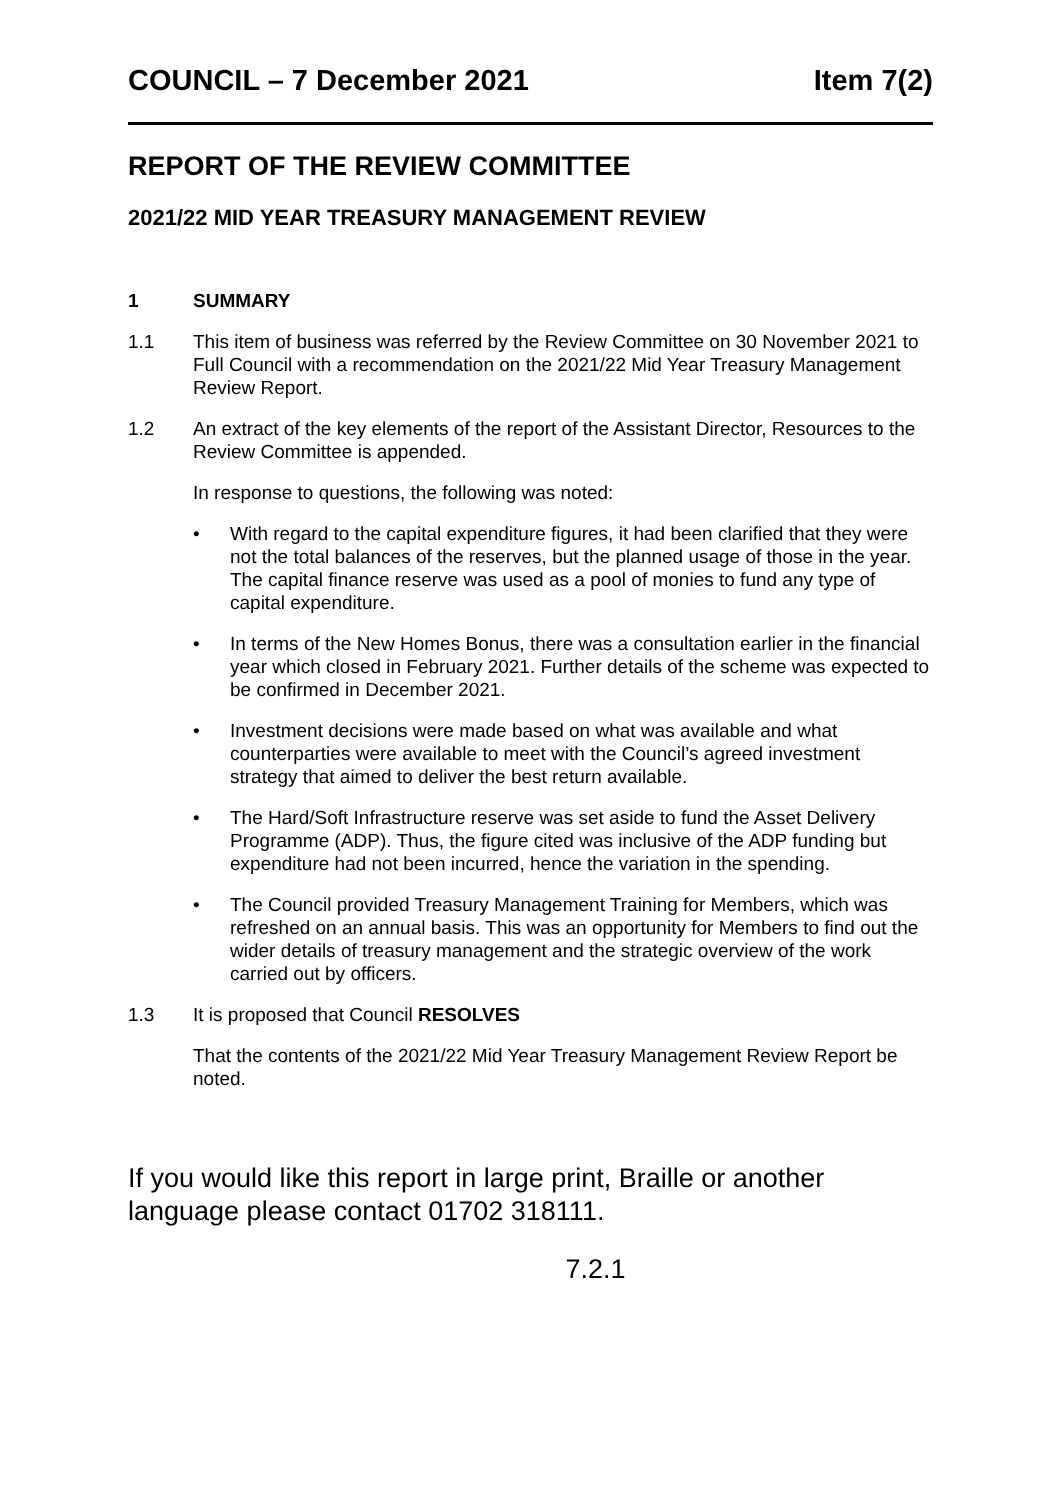COUNCIL – 7 December 2021 Item 7(2)
REPORT OF THE REVIEW COMMITTEE
2021/22 MID YEAR TREASURY MANAGEMENT REVIEW
1 SUMMARY
1.1 This item of business was referred by the Review Committee on 30 November 2021 to Full Council with a recommendation on the 2021/22 Mid Year Treasury Management Review Report.
1.2 An extract of the key elements of the report of the Assistant Director, Resources to the Review Committee is appended.
In response to questions, the following was noted:
• With regard to the capital expenditure figures, it had been clarified that they were not the total balances of the reserves, but the planned usage of those in the year. The capital finance reserve was used as a pool of monies to fund any type of capital expenditure.
• In terms of the New Homes Bonus, there was a consultation earlier in the financial year which closed in February 2021. Further details of the scheme was expected to be confirmed in December 2021.
• Investment decisions were made based on what was available and what counterparties were available to meet with the Council’s agreed investment strategy that aimed to deliver the best return available.
• The Hard/Soft Infrastructure reserve was set aside to fund the Asset Delivery Programme (ADP). Thus, the figure cited was inclusive of the ADP funding but expenditure had not been incurred, hence the variation in the spending.
• The Council provided Treasury Management Training for Members, which was refreshed on an annual basis. This was an opportunity for Members to find out the wider details of treasury management and the strategic overview of the work carried out by officers.
1.3 It is proposed that Council RESOLVES
That the contents of the 2021/22 Mid Year Treasury Management Review Report be noted.
If you would like this report in large print, Braille or another language please contact 01702 318111.
7.2.1